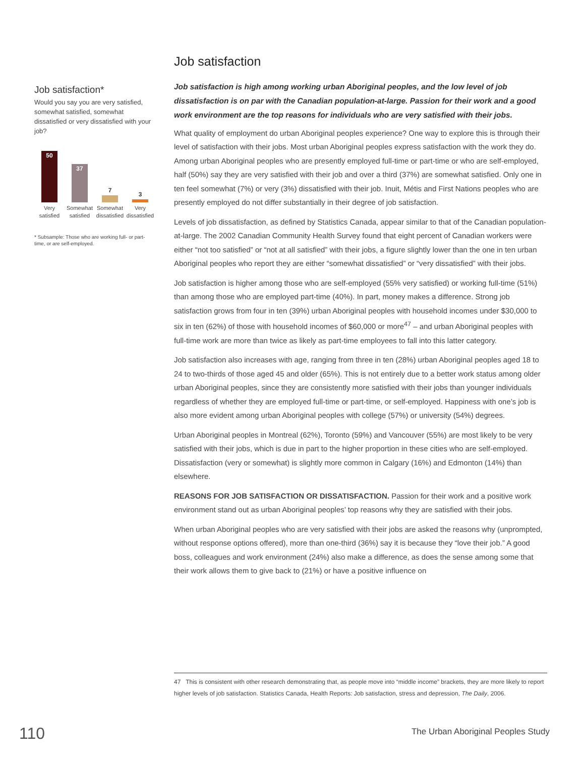Job satisfaction*
Would you say you are very satisfied, somewhat satisfied, somewhat dissatisfied or very dissatisfied with your job?
50
37
7
3
Very satisfied
Somewhat satisfied
Somewhat dissatisfied
Very dissatisfied
* Subsample: Those who are working full- or part-time, or are self-employed.
Job satisfaction
Job satisfaction is high among working urban Aboriginal peoples, and the low level of job dissatisfaction is on par with the Canadian population-at-large. Passion for their work and a good work environment are the top reasons for individuals who are very satisfied with their jobs.
What quality of employment do urban Aboriginal peoples experience? One way to explore this is through their level of satisfaction with their jobs. Most urban Aboriginal peoples express satisfaction with the work they do. Among urban Aboriginal peoples who are presently employed full-time or part-time or who are self-employed, half (50%) say they are very satisfied with their job and over a third (37%) are somewhat satisfied. Only one in ten feel somewhat (7%) or very (3%) dissatisfied with their job. Inuit, Métis and First Nations peoples who are presently employed do not differ substantially in their degree of job satisfaction.
Levels of job dissatisfaction, as defined by Statistics Canada, appear similar to that of the Canadian population-at-large. The 2002 Canadian Community Health Survey found that eight percent of Canadian workers were either “not too satisfied” or “not at all satisfied” with their jobs, a figure slightly lower than the one in ten urban Aboriginal peoples who report they are either “somewhat dissatisfied” or “very dissatisfied” with their jobs.
Job satisfaction is higher among those who are self-employed (55% very satisfied) or working full-time (51%) than among those who are employed part-time (40%). In part, money makes a difference. Strong job satisfaction grows from four in ten (39%) urban Aboriginal peoples with household incomes under $30,000 to six in ten (62%) of those with household incomes of $60,000 or more<sup>47</sup> – and urban Aboriginal peoples with full-time work are more than twice as likely as part-time employees to fall into this latter category.
Job satisfaction also increases with age, ranging from three in ten (28%) urban Aboriginal peoples aged 18 to 24 to two-thirds of those aged 45 and older (65%). This is not entirely due to a better work status among older urban Aboriginal peoples, since they are consistently more satisfied with their jobs than younger individuals regardless of whether they are employed full-time or part-time, or self-employed. Happiness with one’s job is also more evident among urban Aboriginal peoples with college (57%) or university (54%) degrees.
Urban Aboriginal peoples in Montreal (62%), Toronto (59%) and Vancouver (55%) are most likely to be very satisfied with their jobs, which is due in part to the higher proportion in these cities who are self-employed. Dissatisfaction (very or somewhat) is slightly more common in Calgary (16%) and Edmonton (14%) than elsewhere.
REASONS FOR JOB SATISFACTION OR DISSATISFACTION. Passion for their work and a positive work environment stand out as urban Aboriginal peoples’ top reasons why they are satisfied with their jobs.
When urban Aboriginal peoples who are very satisfied with their jobs are asked the reasons why (unprompted, without response options offered), more than one-third (36%) say it is because they “love their job.” A good boss, colleagues and work environment (24%) also make a difference, as does the sense among some that their work allows them to give back to (21%) or have a positive influence on
47 This is consistent with other research demonstrating that, as people move into “middle income” brackets, they are more likely to report higher levels of job satisfaction. Statistics Canada, Health Reports: Job satisfaction, stress and depression, The Daily, 2006.
110
The Urban Aboriginal Peoples Study